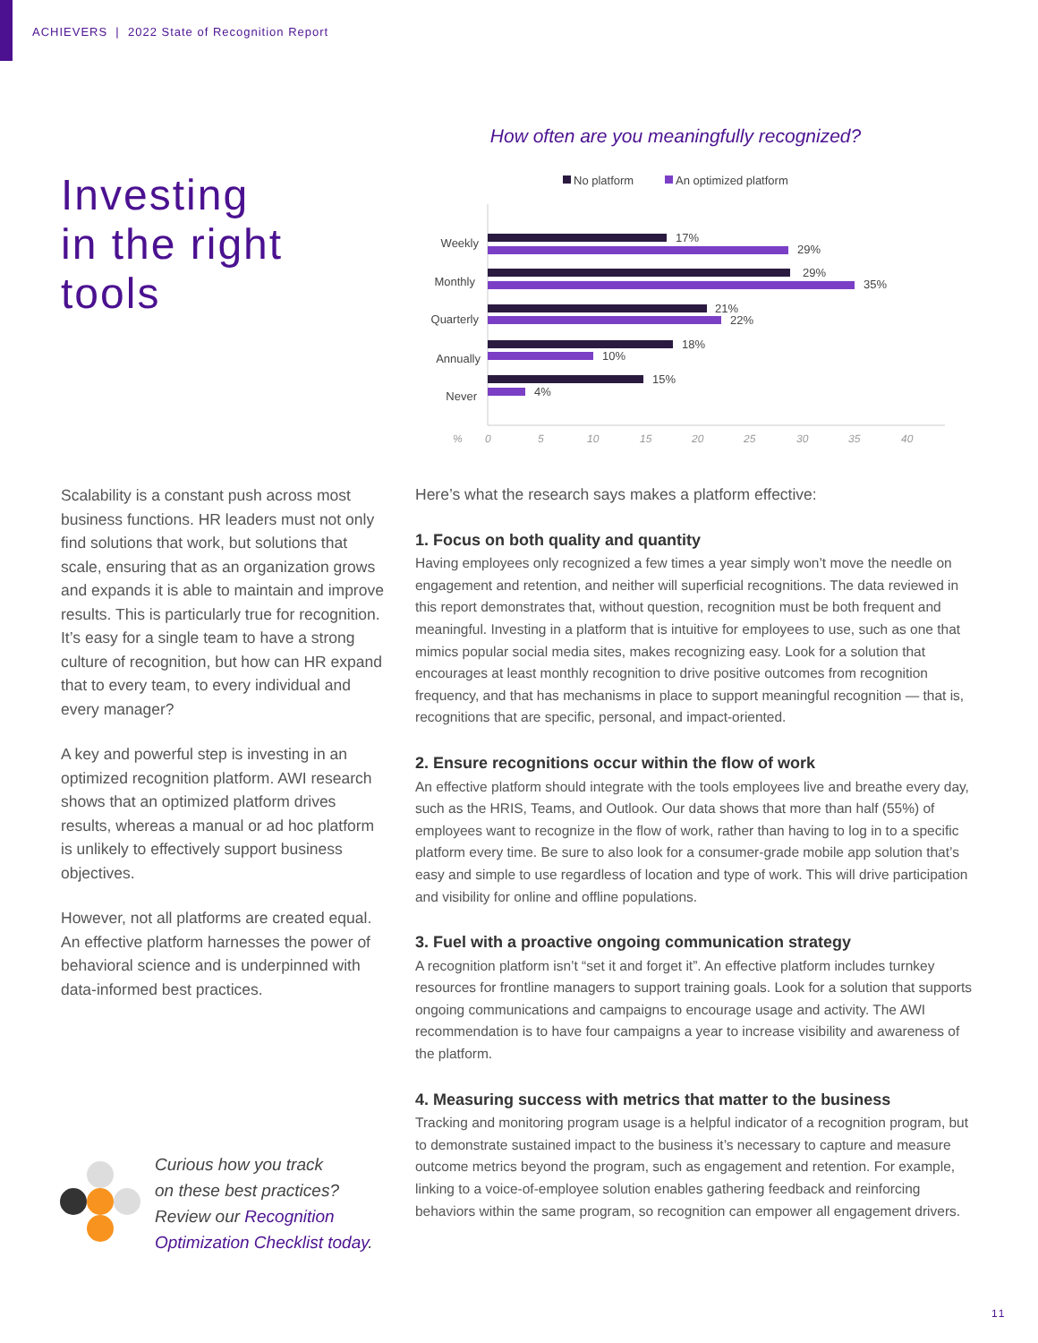ACHIEVERS | 2022 State of Recognition Report
Investing
in the right
tools
How often are you meaningfully recognized?
No platform
An optimized platform
Weekly
Monthly
Quarterly
Annually
Never
17%
29%
29%
35%
21%
22%
18%
10%
15%
4%
%
0
5
10
15
20
25
30
35
40
Scalability is a constant push across most business functions. HR leaders must not only find solutions that work, but solutions that scale, ensuring that as an organization grows and expands it is able to maintain and improve results. This is particularly true for recognition. It’s easy for a single team to have a strong culture of recognition, but how can HR expand that to every team, to every individual and every manager?
A key and powerful step is investing in an optimized recognition platform. AWI research shows that an optimized platform drives results, whereas a manual or ad hoc platform is unlikely to effectively support business objectives.
However, not all platforms are created equal. An effective platform harnesses the power of behavioral science and is underpinned with data-informed best practices.
Here’s what the research says makes a platform effective:
1. Focus on both quality and quantity
Having employees only recognized a few times a year simply won’t move the needle on engagement and retention, and neither will superficial recognitions. The data reviewed in this report demonstrates that, without question, recognition must be both frequent and meaningful. Investing in a platform that is intuitive for employees to use, such as one that mimics popular social media sites, makes recognizing easy. Look for a solution that encourages at least monthly recognition to drive positive outcomes from recognition frequency, and that has mechanisms in place to support meaningful recognition — that is, recognitions that are specific, personal, and impact-oriented.
2. Ensure recognitions occur within the flow of work
An effective platform should integrate with the tools employees live and breathe every day, such as the HRIS, Teams, and Outlook. Our data shows that more than half (55%) of employees want to recognize in the flow of work, rather than having to log in to a specific platform every time. Be sure to also look for a consumer-grade mobile app solution that’s easy and simple to use regardless of location and type of work. This will drive participation and visibility for online and offline populations.
3. Fuel with a proactive ongoing communication strategy
A recognition platform isn’t “set it and forget it”. An effective platform includes turnkey resources for frontline managers to support training goals. Look for a solution that supports ongoing communications and campaigns to encourage usage and activity. The AWI recommendation is to have four campaigns a year to increase visibility and awareness of the platform.
4. Measuring success with metrics that matter to the business
Tracking and monitoring program usage is a helpful indicator of a recognition program, but to demonstrate sustained impact to the business it’s necessary to capture and measure outcome metrics beyond the program, such as engagement and retention. For example, linking to a voice-of-employee solution enables gathering feedback and reinforcing behaviors within the same program, so recognition can empower all engagement drivers.
Curious how you track
on these best practices?
Review our Recognition
Optimization Checklist today.
11